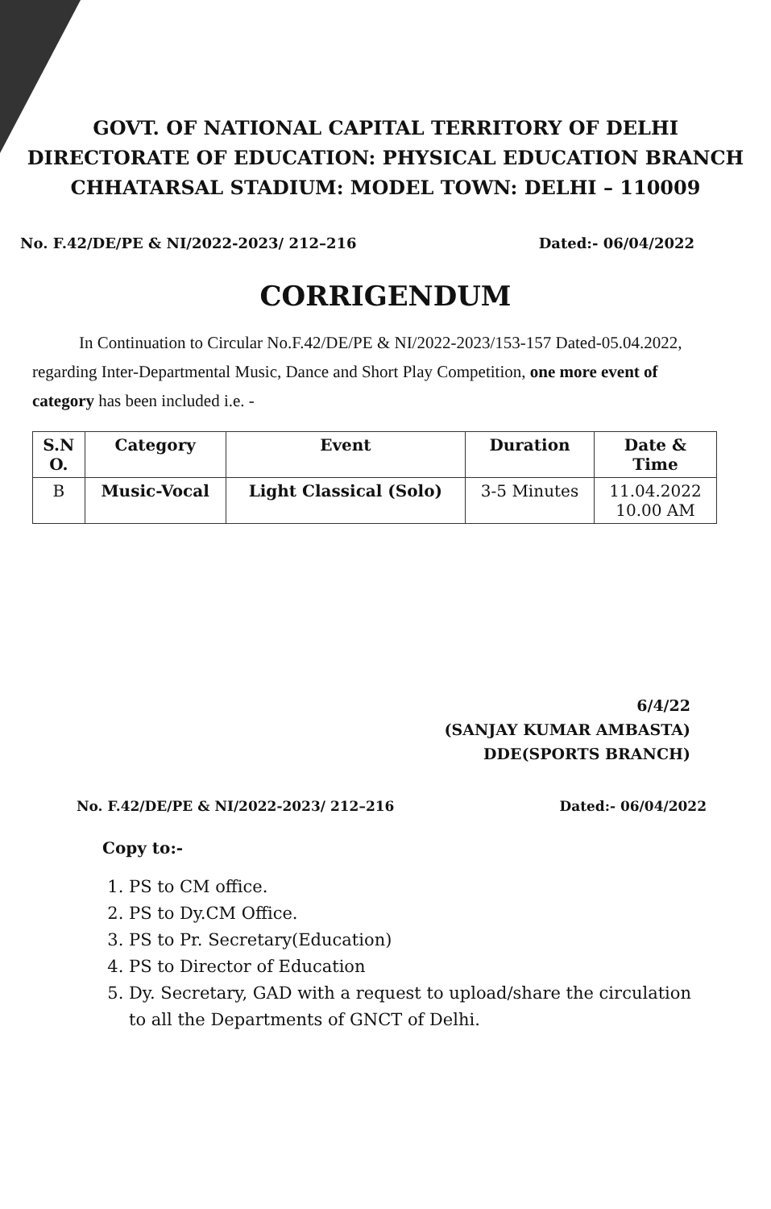GOVT. OF NATIONAL CAPITAL TERRITORY OF DELHI
DIRECTORATE OF EDUCATION: PHYSICAL EDUCATION BRANCH
CHHATARSAL STADIUM: MODEL TOWN: DELHI – 110009
No. F.42/DE/PE & NI/2022-2023/ 212–216 Dated:- 06/04/2022
CORRIGENDUM
In Continuation to Circular No.F.42/DE/PE & NI/2022-2023/153-157 Dated-05.04.2022, regarding Inter-Departmental Music, Dance and Short Play Competition, one more event of category has been included i.e. -
| S.N O. | Category | Event | Duration | Date & Time |
| --- | --- | --- | --- | --- |
| B | Music-Vocal | Light Classical (Solo) | 3-5 Minutes | 11.04.2022 10.00 AM |
6/4/22
(SANJAY KUMAR AMBASTA)
DDE(SPORTS BRANCH)
No. F.42/DE/PE & NI/2022-2023/ 212–216 Dated:- 06/04/2022
Copy to:-
1. PS to CM office.
2. PS to Dy.CM Office.
3. PS to Pr. Secretary(Education)
4. PS to Director of Education
5. Dy. Secretary, GAD with a request to upload/share the circulation to all the Departments of GNCT of Delhi.